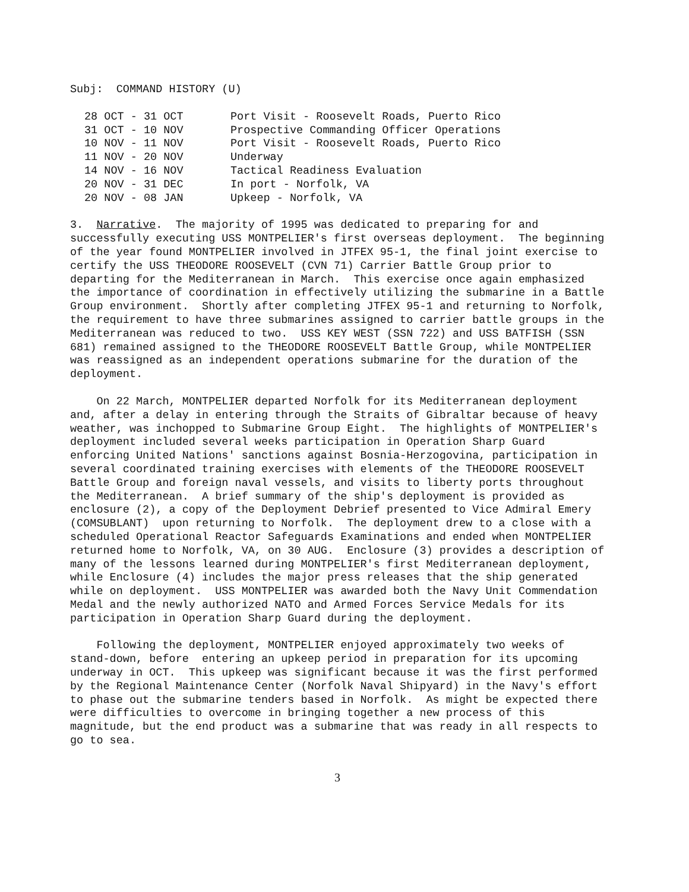Subj: COMMAND HISTORY (U)
| 28 OCT - 31 OCT | Port Visit - Roosevelt Roads, Puerto Rico |
| 31 OCT - 10 NOV | Prospective Commanding Officer Operations |
| 10 NOV - 11 NOV | Port Visit - Roosevelt Roads, Puerto Rico |
| 11 NOV - 20 NOV | Underway |
| 14 NOV - 16 NOV | Tactical Readiness Evaluation |
| 20 NOV - 31 DEC | In port - Norfolk, VA |
| 20 NOV - 08 JAN | Upkeep - Norfolk, VA |
3. Narrative. The majority of 1995 was dedicated to preparing for and successfully executing USS MONTPELIER's first overseas deployment. The beginning of the year found MONTPELIER involved in JTFEX 95-1, the final joint exercise to certify the USS THEODORE ROOSEVELT (CVN 71) Carrier Battle Group prior to departing for the Mediterranean in March. This exercise once again emphasized the importance of coordination in effectively utilizing the submarine in a Battle Group environment. Shortly after completing JTFEX 95-1 and returning to Norfolk, the requirement to have three submarines assigned to carrier battle groups in the Mediterranean was reduced to two. USS KEY WEST (SSN 722) and USS BATFISH (SSN 681) remained assigned to the THEODORE ROOSEVELT Battle Group, while MONTPELIER was reassigned as an independent operations submarine for the duration of the deployment.
On 22 March, MONTPELIER departed Norfolk for its Mediterranean deployment and, after a delay in entering through the Straits of Gibraltar because of heavy weather, was inchopped to Submarine Group Eight. The highlights of MONTPELIER's deployment included several weeks participation in Operation Sharp Guard enforcing United Nations' sanctions against Bosnia-Herzogovina, participation in several coordinated training exercises with elements of the THEODORE ROOSEVELT Battle Group and foreign naval vessels, and visits to liberty ports throughout the Mediterranean. A brief summary of the ship's deployment is provided as enclosure (2), a copy of the Deployment Debrief presented to Vice Admiral Emery (COMSUBLANT) upon returning to Norfolk. The deployment drew to a close with a scheduled Operational Reactor Safeguards Examinations and ended when MONTPELIER returned home to Norfolk, VA, on 30 AUG. Enclosure (3) provides a description of many of the lessons learned during MONTPELIER's first Mediterranean deployment, while Enclosure (4) includes the major press releases that the ship generated while on deployment. USS MONTPELIER was awarded both the Navy Unit Commendation Medal and the newly authorized NATO and Armed Forces Service Medals for its participation in Operation Sharp Guard during the deployment.
Following the deployment, MONTPELIER enjoyed approximately two weeks of stand-down, before entering an upkeep period in preparation for its upcoming underway in OCT. This upkeep was significant because it was the first performed by the Regional Maintenance Center (Norfolk Naval Shipyard) in the Navy's effort to phase out the submarine tenders based in Norfolk. As might be expected there were difficulties to overcome in bringing together a new process of this magnitude, but the end product was a submarine that was ready in all respects to go to sea.
3